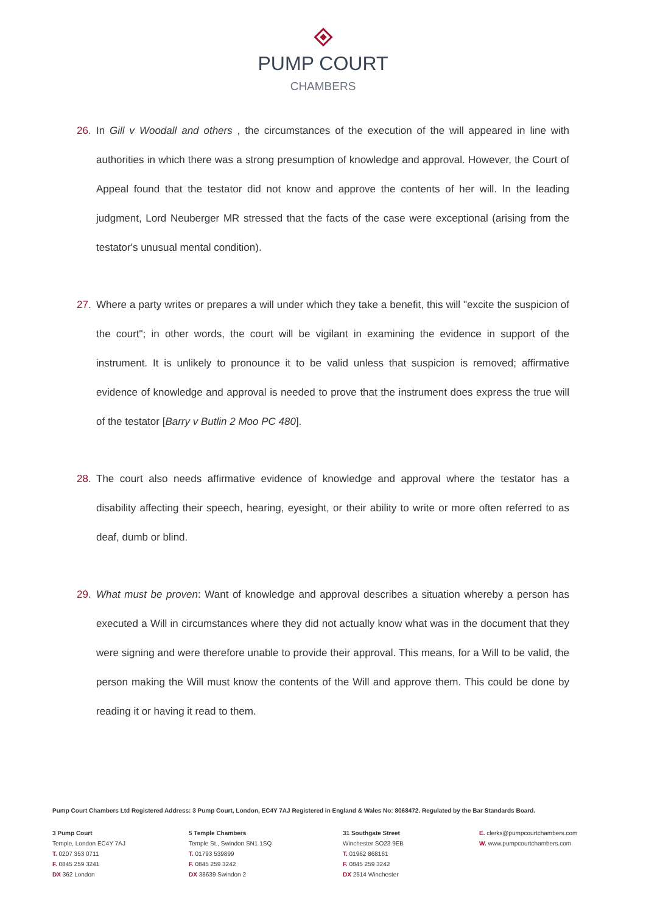PUMP COURT
CHAMBERS
26. In Gill v Woodall and others , the circumstances of the execution of the will appeared in line with authorities in which there was a strong presumption of knowledge and approval. However, the Court of Appeal found that the testator did not know and approve the contents of her will. In the leading judgment, Lord Neuberger MR stressed that the facts of the case were exceptional (arising from the testator's unusual mental condition).
27. Where a party writes or prepares a will under which they take a benefit, this will "excite the suspicion of the court"; in other words, the court will be vigilant in examining the evidence in support of the instrument. It is unlikely to pronounce it to be valid unless that suspicion is removed; affirmative evidence of knowledge and approval is needed to prove that the instrument does express the true will of the testator [Barry v Butlin 2 Moo PC 480].
28. The court also needs affirmative evidence of knowledge and approval where the testator has a disability affecting their speech, hearing, eyesight, or their ability to write or more often referred to as deaf, dumb or blind.
29. What must be proven: Want of knowledge and approval describes a situation whereby a person has executed a Will in circumstances where they did not actually know what was in the document that they were signing and were therefore unable to provide their approval. This means, for a Will to be valid, the person making the Will must know the contents of the Will and approve them. This could be done by reading it or having it read to them.
Pump Court Chambers Ltd Registered Address: 3 Pump Court, London, EC4Y 7AJ Registered in England & Wales No: 8068472. Regulated by the Bar Standards Board.
3 Pump Court
Temple, London EC4Y 7AJ
T. 0207 353 0711
F. 0845 259 3241
DX 362 London
5 Temple Chambers
Temple St., Swindon SN1 1SQ
T. 01793 539899
F. 0845 259 3242
DX 38639 Swindon 2
31 Southgate Street
Winchester SO23 9EB
T. 01962 868161
F. 0845 259 3242
DX 2514 Winchester
E. clerks@pumpcourtchambers.com
W. www.pumpcourtchambers.com